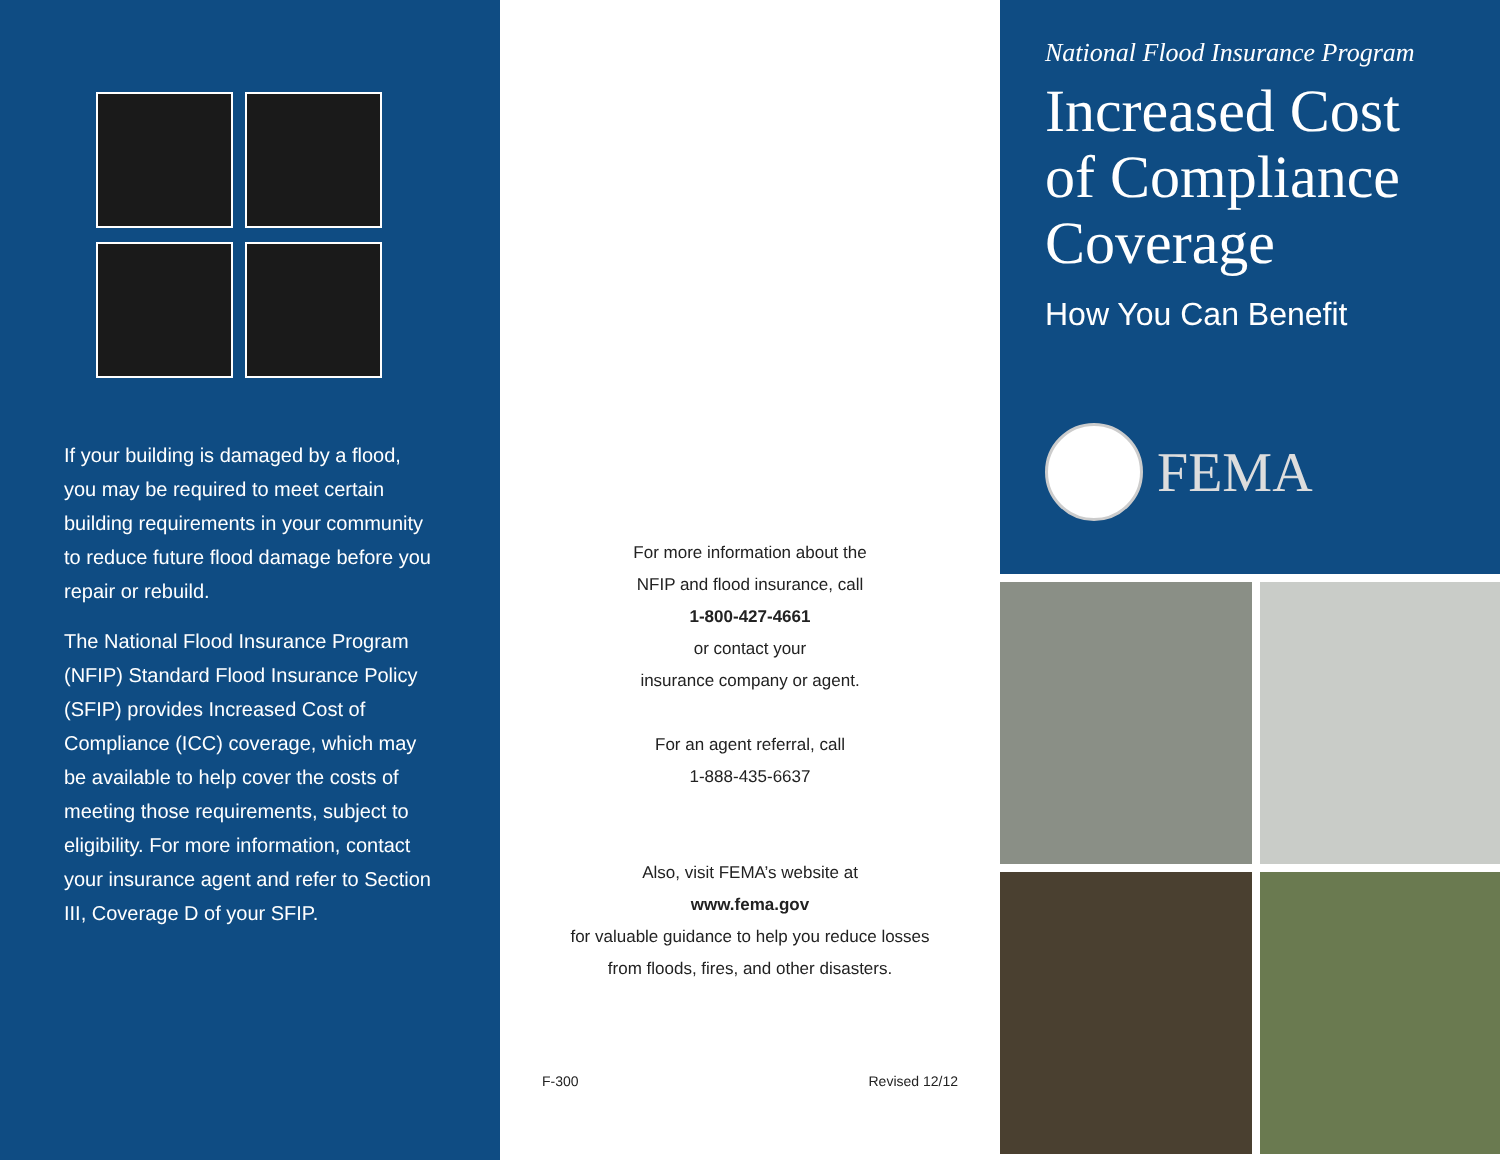If your building is damaged by a flood, you may be required to meet certain building requirements in your community to reduce future flood damage before you repair or rebuild.
The National Flood Insurance Program (NFIP) Standard Flood Insurance Policy (SFIP) provides Increased Cost of Compliance (ICC) coverage, which may be available to help cover the costs of meeting those requirements, subject to eligibility. For more information, contact your insurance agent and refer to Section III, Coverage D of your SFIP.
For more information about the
NFIP and flood insurance, call
1-800-427-4661
or contact your
insurance company or agent.
For an agent referral, call
1-888-435-6637
Also, visit FEMA’s website at
www.fema.gov
for valuable guidance to help you reduce losses
from floods, fires, and other disasters.
F-300 Revised 12/12
National Flood Insurance Program
Increased Cost of Compliance Coverage
How You Can Benefit
FEMA